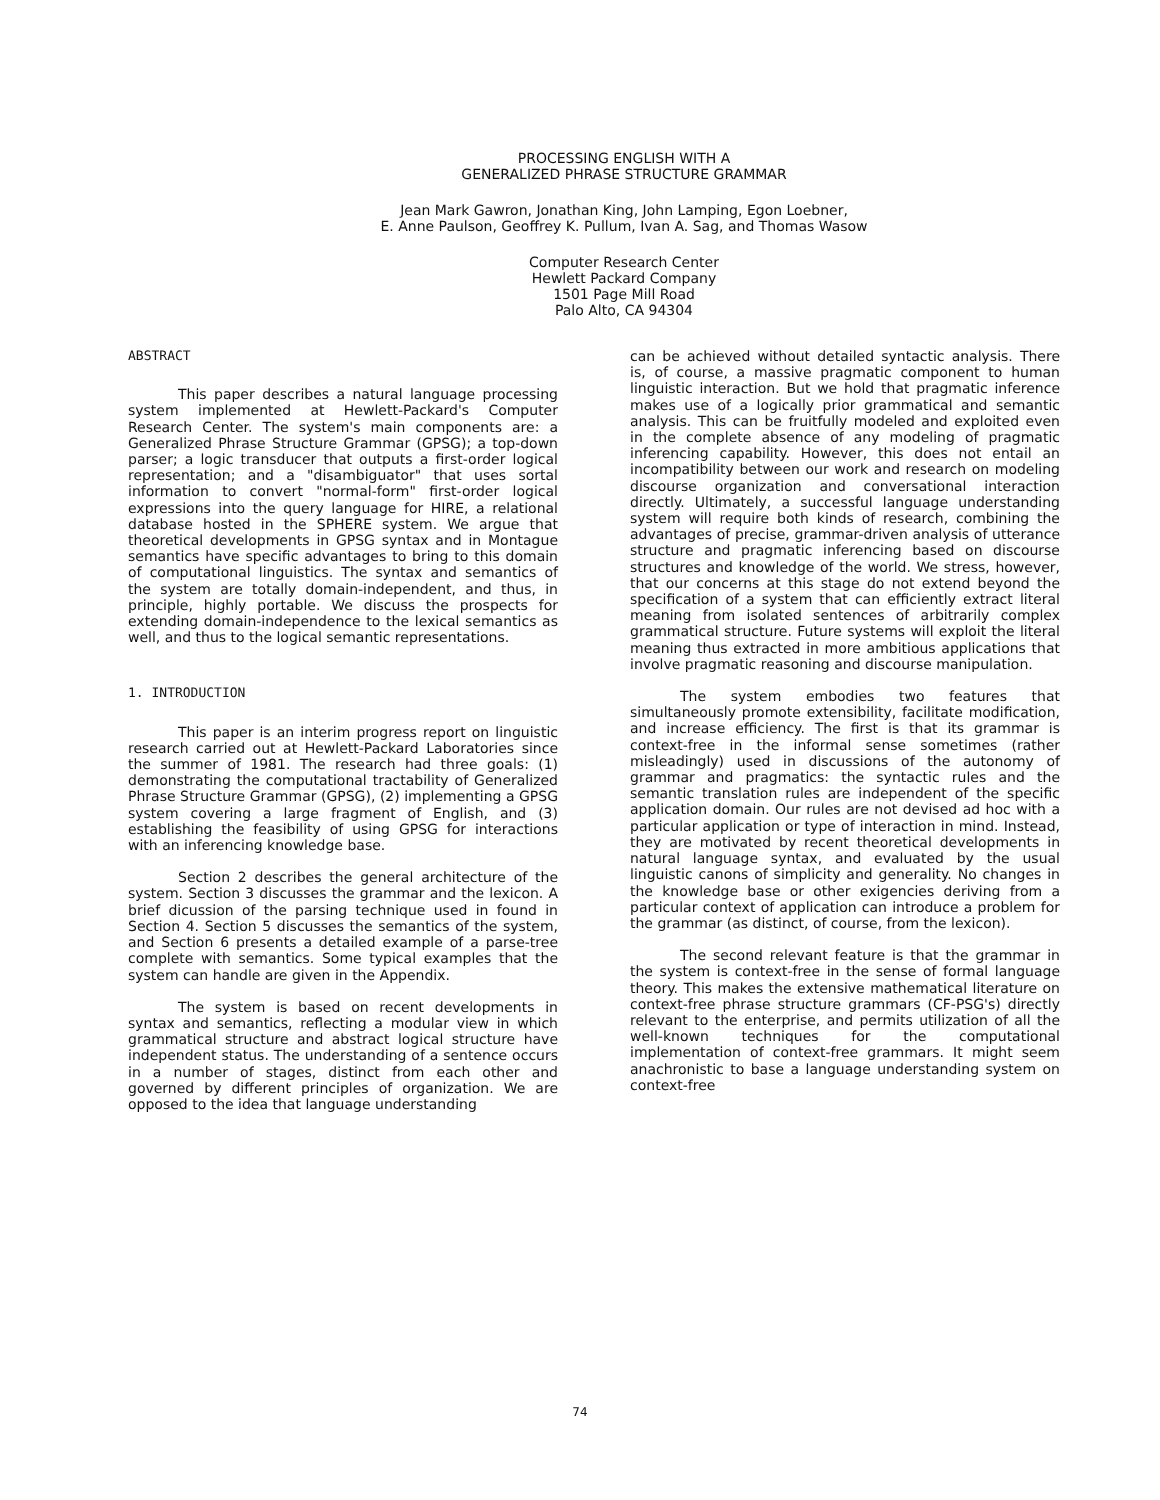PROCESSING ENGLISH WITH A
GENERALIZED PHRASE STRUCTURE GRAMMAR
Jean Mark Gawron, Jonathan King, John Lamping, Egon Loebner,
E. Anne Paulson, Geoffrey K. Pullum, Ivan A. Sag, and Thomas Wasow
Computer Research Center
Hewlett Packard Company
1501 Page Mill Road
Palo Alto, CA 94304
ABSTRACT
This paper describes a natural language processing system implemented at Hewlett-Packard's Computer Research Center. The system's main components are: a Generalized Phrase Structure Grammar (GPSG); a top-down parser; a logic transducer that outputs a first-order logical representation; and a "disambiguator" that uses sortal information to convert "normal-form" first-order logical expressions into the query language for HIRE, a relational database hosted in the SPHERE system. We argue that theoretical developments in GPSG syntax and in Montague semantics have specific advantages to bring to this domain of computational linguistics. The syntax and semantics of the system are totally domain-independent, and thus, in principle, highly portable. We discuss the prospects for extending domain-independence to the lexical semantics as well, and thus to the logical semantic representations.
1. INTRODUCTION
This paper is an interim progress report on linguistic research carried out at Hewlett-Packard Laboratories since the summer of 1981. The research had three goals: (1) demonstrating the computational tractability of Generalized Phrase Structure Grammar (GPSG), (2) implementing a GPSG system covering a large fragment of English, and (3) establishing the feasibility of using GPSG for interactions with an inferencing knowledge base.
Section 2 describes the general architecture of the system. Section 3 discusses the grammar and the lexicon. A brief dicussion of the parsing technique used in found in Section 4. Section 5 discusses the semantics of the system, and Section 6 presents a detailed example of a parse-tree complete with semantics. Some typical examples that the system can handle are given in the Appendix.
The system is based on recent developments in syntax and semantics, reflecting a modular view in which grammatical structure and abstract logical structure have independent status. The understanding of a sentence occurs in a number of stages, distinct from each other and governed by different principles of organization. We are opposed to the idea that language understanding
can be achieved without detailed syntactic analysis. There is, of course, a massive pragmatic component to human linguistic interaction. But we hold that pragmatic inference makes use of a logically prior grammatical and semantic analysis. This can be fruitfully modeled and exploited even in the complete absence of any modeling of pragmatic inferencing capability. However, this does not entail an incompatibility between our work and research on modeling discourse organization and conversational interaction directly. Ultimately, a successful language understanding system will require both kinds of research, combining the advantages of precise, grammar-driven analysis of utterance structure and pragmatic inferencing based on discourse structures and knowledge of the world. We stress, however, that our concerns at this stage do not extend beyond the specification of a system that can efficiently extract literal meaning from isolated sentences of arbitrarily complex grammatical structure. Future systems will exploit the literal meaning thus extracted in more ambitious applications that involve pragmatic reasoning and discourse manipulation.
The system embodies two features that simultaneously promote extensibility, facilitate modification, and increase efficiency. The first is that its grammar is context-free in the informal sense sometimes (rather misleadingly) used in discussions of the autonomy of grammar and pragmatics: the syntactic rules and the semantic translation rules are independent of the specific application domain. Our rules are not devised ad hoc with a particular application or type of interaction in mind. Instead, they are motivated by recent theoretical developments in natural language syntax, and evaluated by the usual linguistic canons of simplicity and generality. No changes in the knowledge base or other exigencies deriving from a particular context of application can introduce a problem for the grammar (as distinct, of course, from the lexicon).
The second relevant feature is that the grammar in the system is context-free in the sense of formal language theory. This makes the extensive mathematical literature on context-free phrase structure grammars (CF-PSG's) directly relevant to the enterprise, and permits utilization of all the well-known techniques for the computational implementation of context-free grammars. It might seem anachronistic to base a language understanding system on context-free
74